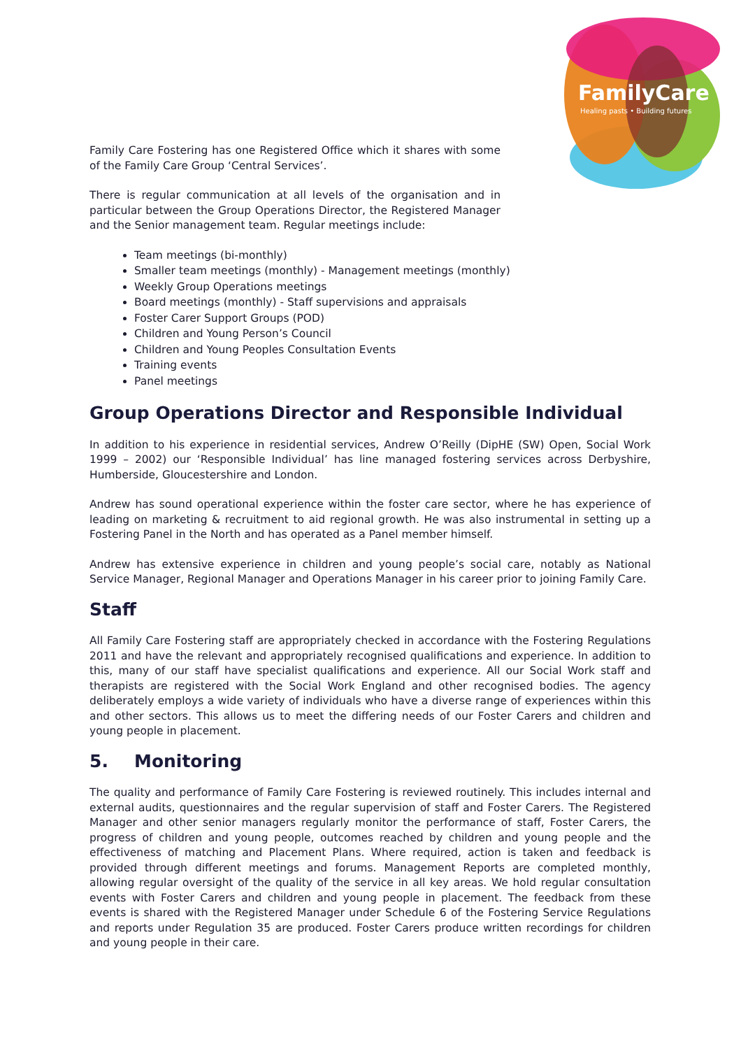FamilyCare
Healing pasts • Building futures
Family Care Fostering has one Registered Office which it shares with some of the Family Care Group ‘Central Services’.
There is regular communication at all levels of the organisation and in particular between the Group Operations Director, the Registered Manager and the Senior management team. Regular meetings include:
Team meetings (bi-monthly)
Smaller team meetings (monthly) - Management meetings (monthly)
Weekly Group Operations meetings
Board meetings (monthly) - Staff supervisions and appraisals
Foster Carer Support Groups (POD)
Children and Young Person’s Council
Children and Young Peoples Consultation Events
Training events
Panel meetings
Group Operations Director and Responsible Individual
In addition to his experience in residential services, Andrew O’Reilly (DipHE (SW) Open, Social Work 1999 – 2002) our ‘Responsible Individual’ has line managed fostering services across Derbyshire, Humberside, Gloucestershire and London.
Andrew has sound operational experience within the foster care sector, where he has experience of leading on marketing & recruitment to aid regional growth. He was also instrumental in setting up a Fostering Panel in the North and has operated as a Panel member himself.
Andrew has extensive experience in children and young people’s social care, notably as National Service Manager, Regional Manager and Operations Manager in his career prior to joining Family Care.
Staff
All Family Care Fostering staff are appropriately checked in accordance with the Fostering Regulations 2011 and have the relevant and appropriately recognised qualifications and experience. In addition to this, many of our staff have specialist qualifications and experience. All our Social Work staff and therapists are registered with the Social Work England and other recognised bodies. The agency deliberately employs a wide variety of individuals who have a diverse range of experiences within this and other sectors. This allows us to meet the differing needs of our Foster Carers and children and young people in placement.
5. Monitoring
The quality and performance of Family Care Fostering is reviewed routinely. This includes internal and external audits, questionnaires and the regular supervision of staff and Foster Carers. The Registered Manager and other senior managers regularly monitor the performance of staff, Foster Carers, the progress of children and young people, outcomes reached by children and young people and the effectiveness of matching and Placement Plans. Where required, action is taken and feedback is provided through different meetings and forums. Management Reports are completed monthly, allowing regular oversight of the quality of the service in all key areas. We hold regular consultation events with Foster Carers and children and young people in placement. The feedback from these events is shared with the Registered Manager under Schedule 6 of the Fostering Service Regulations and reports under Regulation 35 are produced. Foster Carers produce written recordings for children and young people in their care.